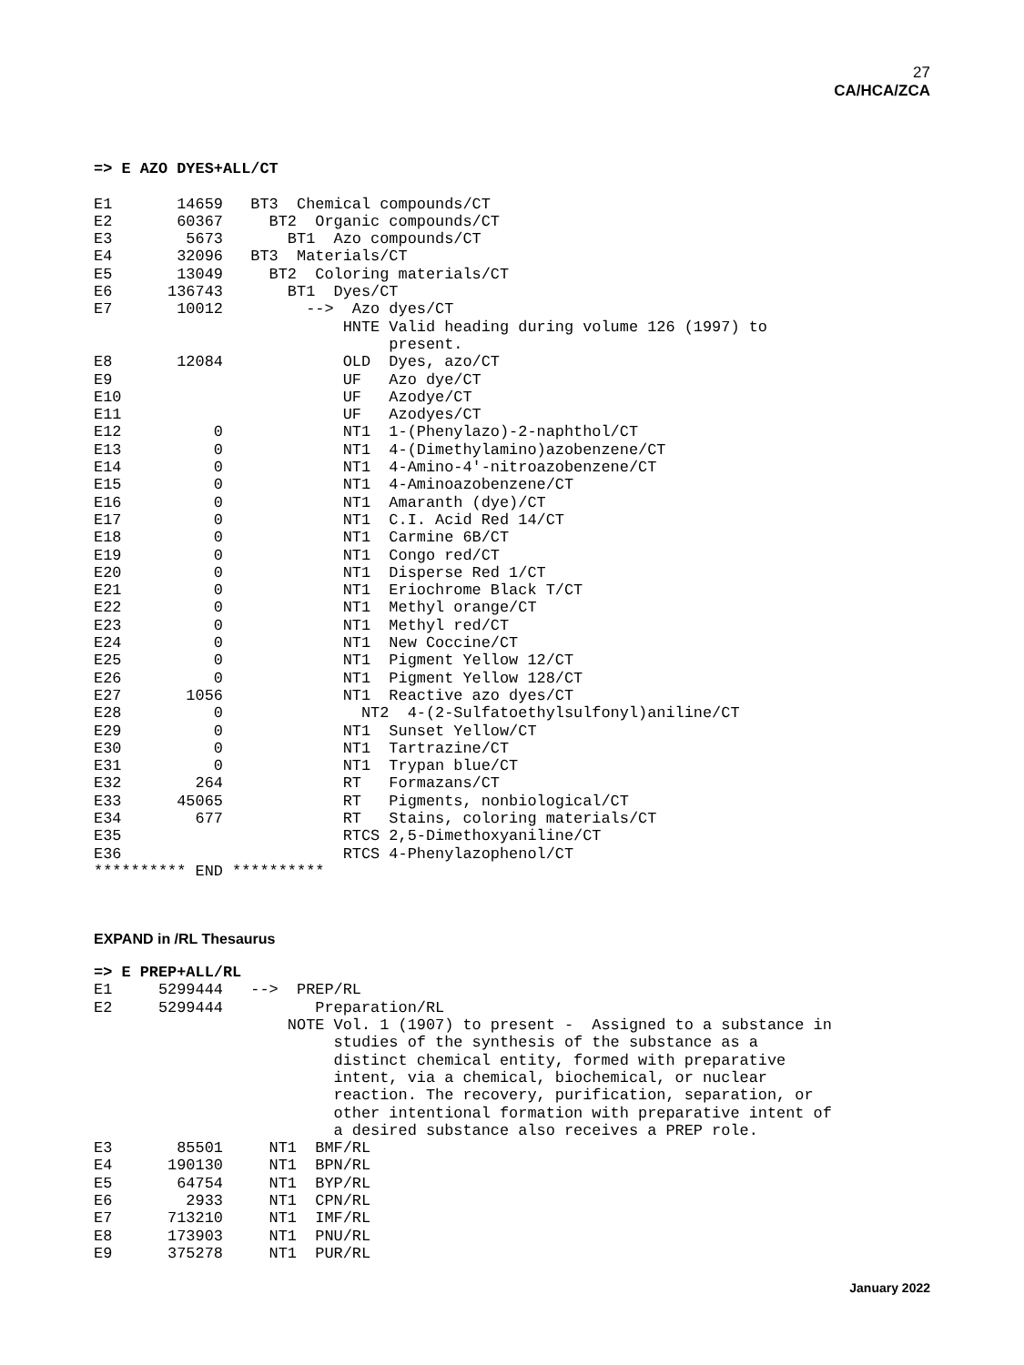27
CA/HCA/ZCA
=> E AZO DYES+ALL/CT

E1       14659   BT3  Chemical compounds/CT
E2       60367     BT2  Organic compounds/CT
E3        5673       BT1  Azo compounds/CT
E4       32096   BT3  Materials/CT
E5       13049     BT2  Coloring materials/CT
E6      136743       BT1  Dyes/CT
E7       10012         -->  Azo dyes/CT
                           HNTE Valid heading during volume 126 (1997) to
                                present.
E8       12084             OLD  Dyes, azo/CT
E9                         UF   Azo dye/CT
E10                        UF   Azodye/CT
E11                        UF   Azodyes/CT
E12          0             NT1  1-(Phenylazo)-2-naphthol/CT
E13          0             NT1  4-(Dimethylamino)azobenzene/CT
E14          0             NT1  4-Amino-4'-nitroazobenzene/CT
E15          0             NT1  4-Aminoazobenzene/CT
E16          0             NT1  Amaranth (dye)/CT
E17          0             NT1  C.I. Acid Red 14/CT
E18          0             NT1  Carmine 6B/CT
E19          0             NT1  Congo red/CT
E20          0             NT1  Disperse Red 1/CT
E21          0             NT1  Eriochrome Black T/CT
E22          0             NT1  Methyl orange/CT
E23          0             NT1  Methyl red/CT
E24          0             NT1  New Coccine/CT
E25          0             NT1  Pigment Yellow 12/CT
E26          0             NT1  Pigment Yellow 128/CT
E27       1056             NT1  Reactive azo dyes/CT
E28          0               NT2  4-(2-Sulfatoethylsulfonyl)aniline/CT
E29          0             NT1  Sunset Yellow/CT
E30          0             NT1  Tartrazine/CT
E31          0             NT1  Trypan blue/CT
E32        264             RT   Formazans/CT
E33      45065             RT   Pigments, nonbiological/CT
E34        677             RT   Stains, coloring materials/CT
E35                        RTCS 2,5-Dimethoxyaniline/CT
E36                        RTCS 4-Phenylazophenol/CT
********** END **********
EXPAND in /RL Thesaurus
=> E PREP+ALL/RL
E1     5299444   -->  PREP/RL
E2     5299444          Preparation/RL
                     NOTE Vol. 1 (1907) to present -  Assigned to a substance in
                          studies of the synthesis of the substance as a
                          distinct chemical entity, formed with preparative
                          intent, via a chemical, biochemical, or nuclear
                          reaction. The recovery, purification, separation, or
                          other intentional formation with preparative intent of
                          a desired substance also receives a PREP role.
E3       85501     NT1  BMF/RL
E4      190130     NT1  BPN/RL
E5       64754     NT1  BYP/RL
E6        2933     NT1  CPN/RL
E7      713210     NT1  IMF/RL
E8      173903     NT1  PNU/RL
E9      375278     NT1  PUR/RL
January 2022